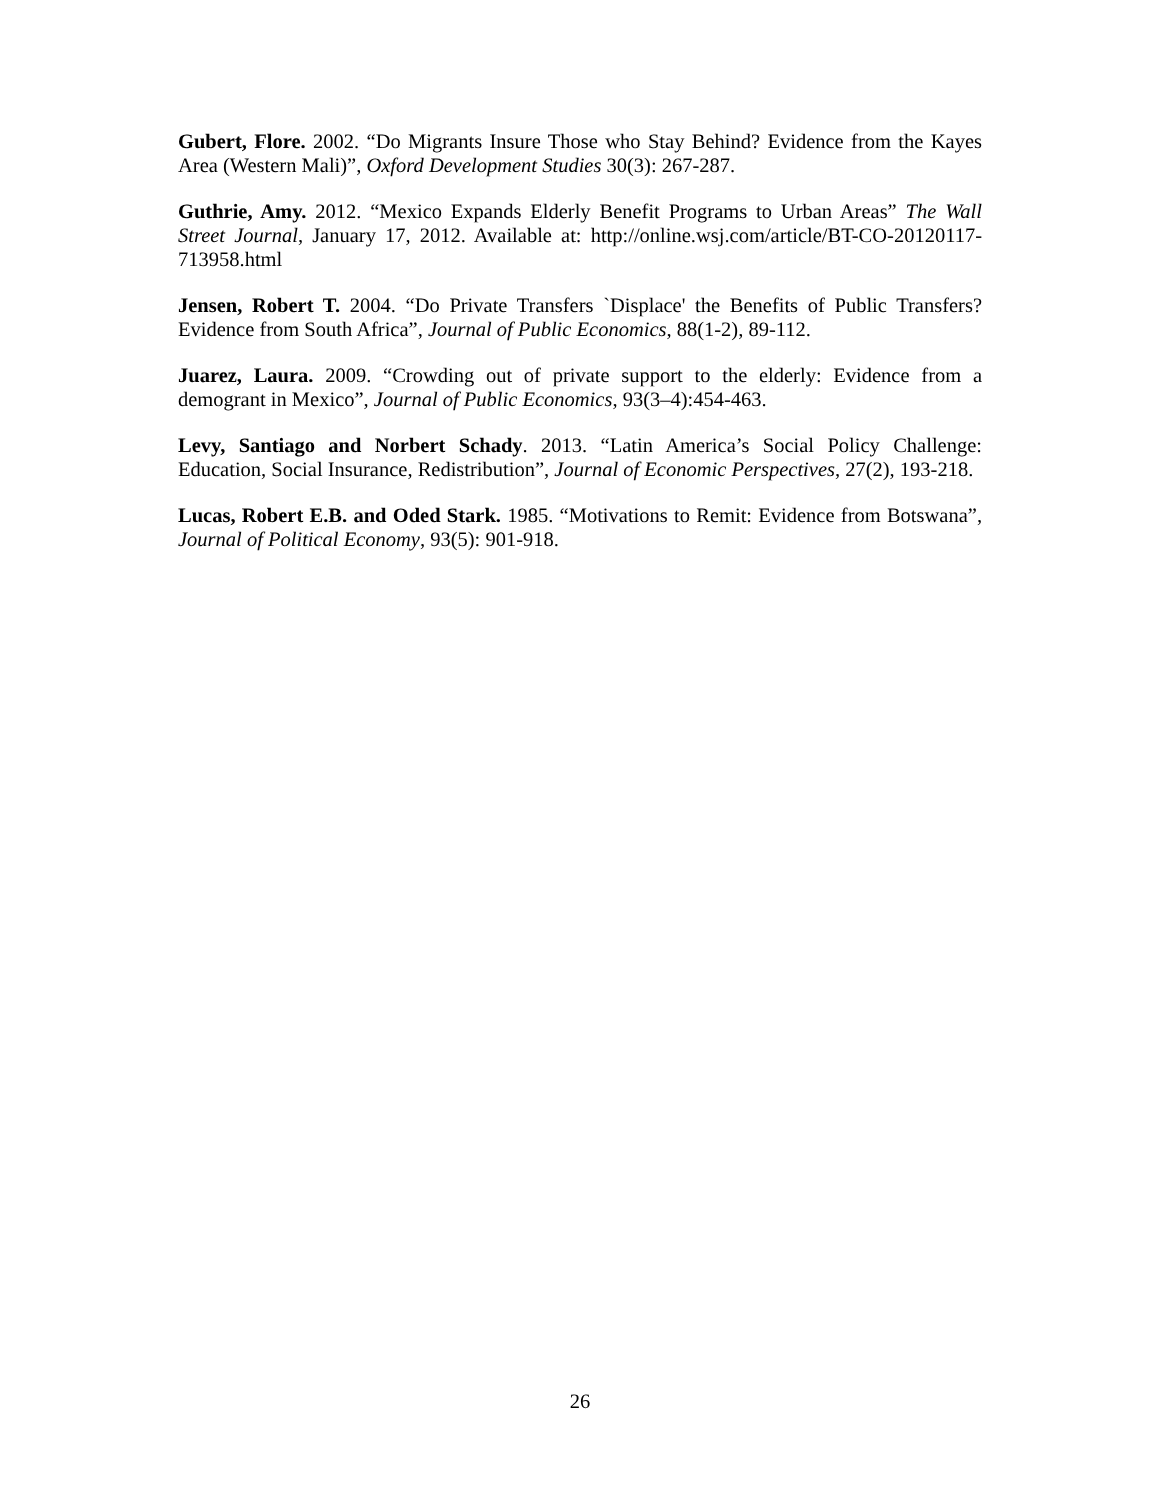Gubert, Flore. 2002. “Do Migrants Insure Those who Stay Behind? Evidence from the Kayes Area (Western Mali)”, Oxford Development Studies 30(3): 267-287.
Guthrie, Amy. 2012. “Mexico Expands Elderly Benefit Programs to Urban Areas” The Wall Street Journal, January 17, 2012. Available at: http://online.wsj.com/article/BT-CO-20120117-713958.html
Jensen, Robert T. 2004. “Do Private Transfers `Displace' the Benefits of Public Transfers? Evidence from South Africa”, Journal of Public Economics, 88(1-2), 89-112.
Juarez, Laura. 2009. “Crowding out of private support to the elderly: Evidence from a demogrant in Mexico”, Journal of Public Economics, 93(3–4):454-463.
Levy, Santiago and Norbert Schady. 2013. “Latin America’s Social Policy Challenge: Education, Social Insurance, Redistribution”, Journal of Economic Perspectives, 27(2), 193-218.
Lucas, Robert E.B. and Oded Stark. 1985. “Motivations to Remit: Evidence from Botswana”, Journal of Political Economy, 93(5): 901-918.
26